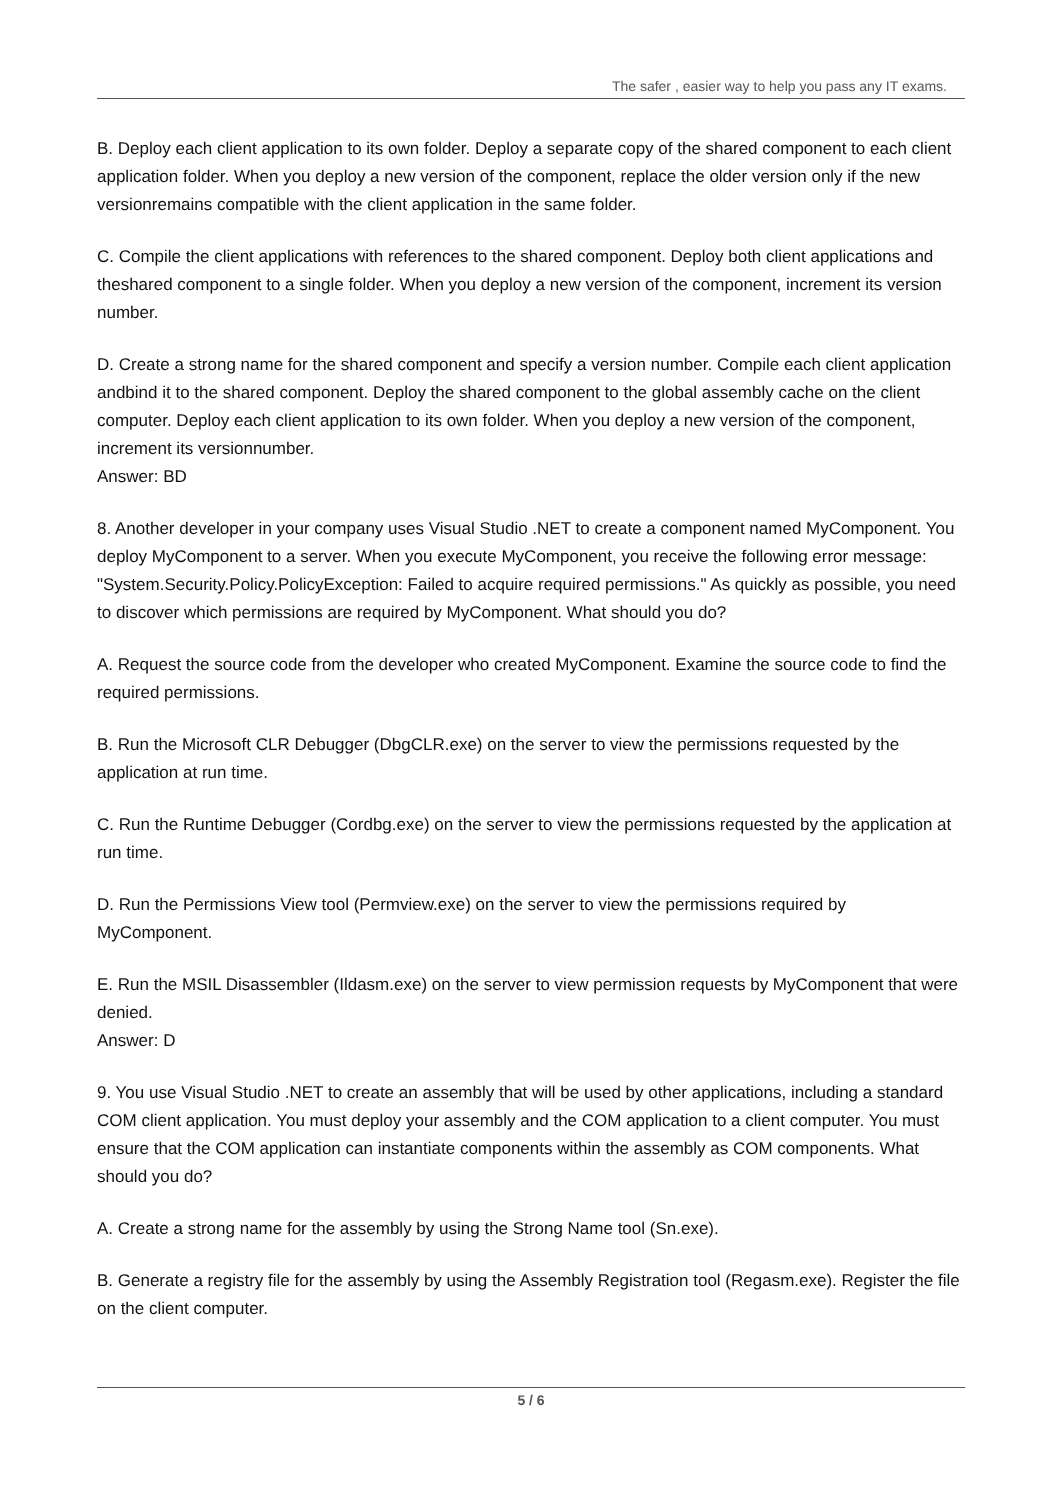The safer , easier way to help you pass any IT exams.
B. Deploy each client application to its own folder. Deploy a separate copy of the shared component to each client application folder. When you deploy a new version of the component, replace the older version only if the new versionremains compatible with the client application in the same folder.
C. Compile the client applications with references to the shared component. Deploy both client applications and theshared component to a single folder. When you deploy a new version of the component, increment its version number.
D. Create a strong name for the shared component and specify a version number. Compile each client application andbind it to the shared component. Deploy the shared component to the global assembly cache on the client computer. Deploy each client application to its own folder. When you deploy a new version of the component, increment its versionnumber.
Answer: BD
8. Another developer in your company uses Visual Studio .NET to create a component named MyComponent. You deploy MyComponent to a server. When you execute MyComponent, you receive the following error message: "System.Security.Policy.PolicyException: Failed to acquire required permissions." As quickly as possible, you need to discover which permissions are required by MyComponent. What should you do?
A. Request the source code from the developer who created MyComponent. Examine the source code to find the required permissions.
B. Run the Microsoft CLR Debugger (DbgCLR.exe) on the server to view the permissions requested by the application at run time.
C. Run the Runtime Debugger (Cordbg.exe) on the server to view the permissions requested by the application at run time.
D. Run the Permissions View tool (Permview.exe) on the server to view the permissions required by MyComponent.
E. Run the MSIL Disassembler (Ildasm.exe) on the server to view permission requests by MyComponent that were denied.
Answer: D
9. You use Visual Studio .NET to create an assembly that will be used by other applications, including a standard COM client application. You must deploy your assembly and the COM application to a client computer. You must ensure that the COM application can instantiate components within the assembly as COM components. What should you do?
A. Create a strong name for the assembly by using the Strong Name tool (Sn.exe).
B. Generate a registry file for the assembly by using the Assembly Registration tool (Regasm.exe). Register the file on the client computer.
5 / 6